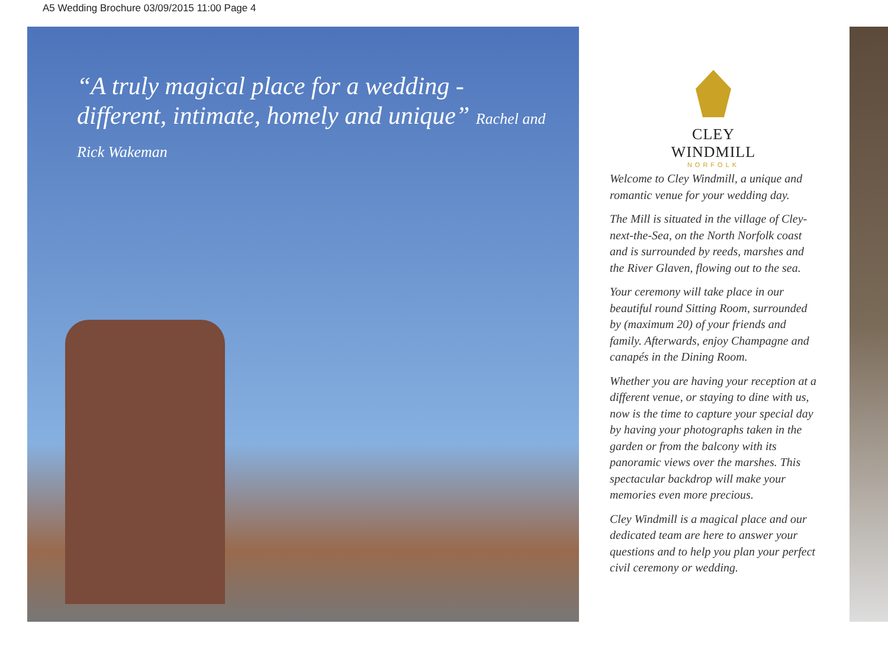A5 Wedding Brochure 03/09/2015 11:00 Page 4
“A truly magical place for a wedding - different, intimate, homely and unique” Rachel and Rick Wakeman
CLEY WINDMILL
NORFOLK
Welcome to Cley Windmill, a unique and romantic venue for your wedding day.
The Mill is situated in the village of Cley-next-the-Sea, on the North Norfolk coast and is surrounded by reeds, marshes and the River Glaven, flowing out to the sea.
Your ceremony will take place in our beautiful round Sitting Room, surrounded by (maximum 20) of your friends and family. Afterwards, enjoy Champagne and canapés in the Dining Room.
Whether you are having your reception at a different venue, or staying to dine with us, now is the time to capture your special day by having your photographs taken in the garden or from the balcony with its panoramic views over the marshes. This spectacular backdrop will make your memories even more precious.
Cley Windmill is a magical place and our dedicated team are here to answer your questions and to help you plan your perfect civil ceremony or wedding.